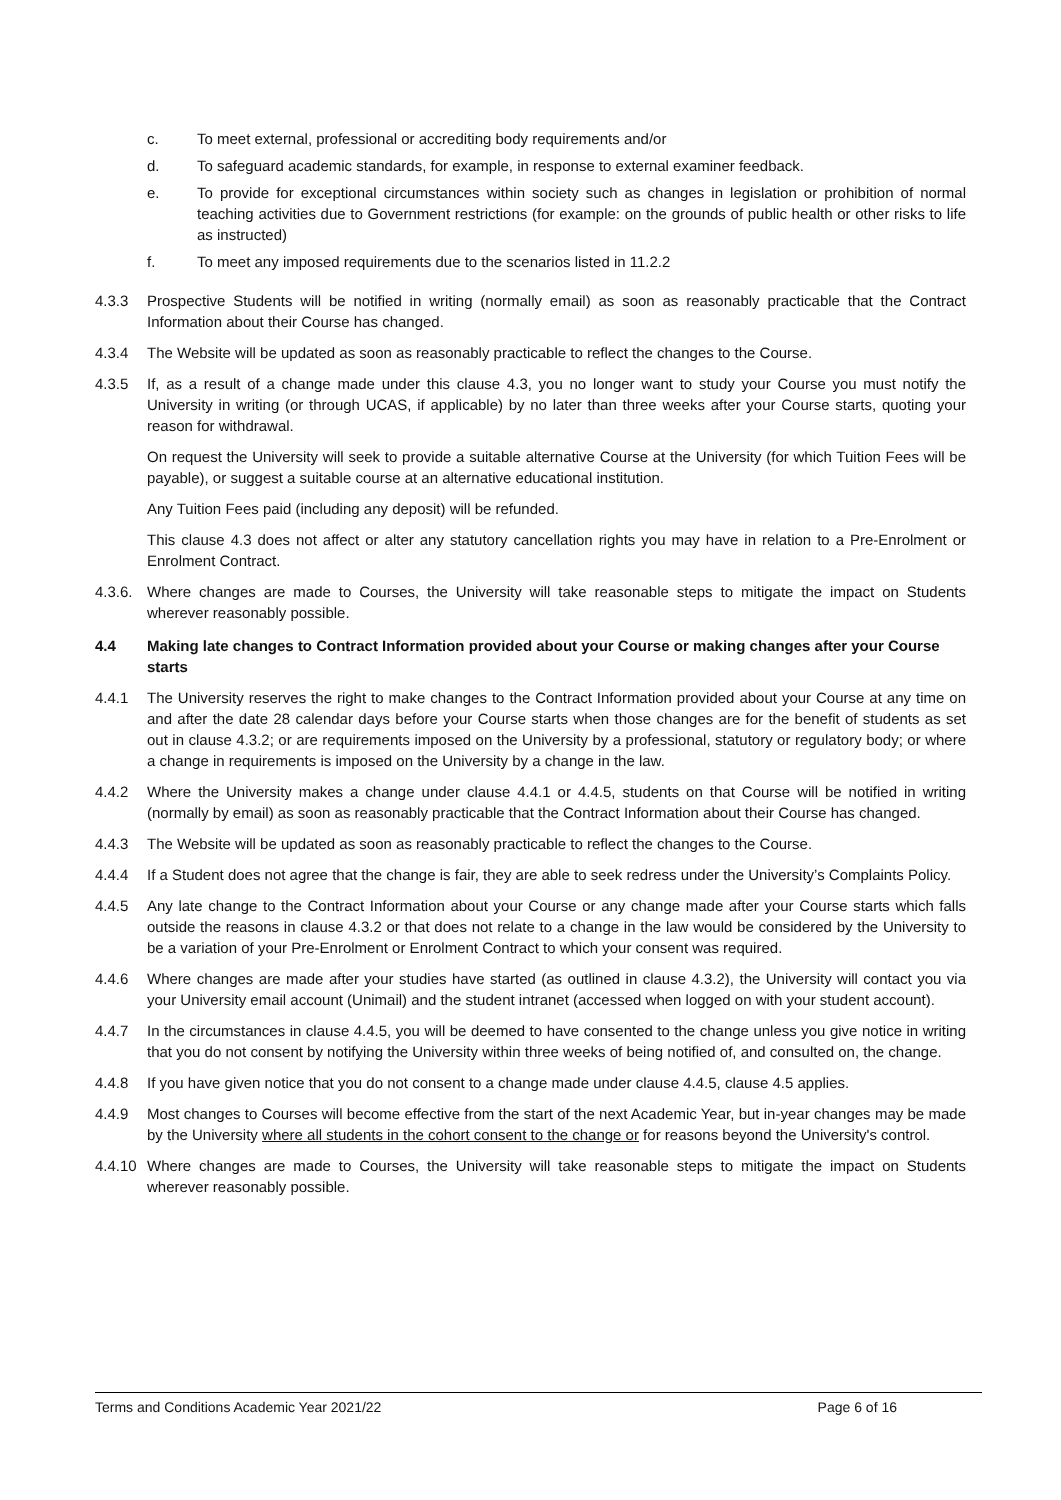c. To meet external, professional or accrediting body requirements and/or
d. To safeguard academic standards, for example, in response to external examiner feedback.
e. To provide for exceptional circumstances within society such as changes in legislation or prohibition of normal teaching activities due to Government restrictions (for example: on the grounds of public health or other risks to life as instructed)
f. To meet any imposed requirements due to the scenarios listed in 11.2.2
4.3.3 Prospective Students will be notified in writing (normally email) as soon as reasonably practicable that the Contract Information about their Course has changed.
4.3.4 The Website will be updated as soon as reasonably practicable to reflect the changes to the Course.
4.3.5 If, as a result of a change made under this clause 4.3, you no longer want to study your Course you must notify the University in writing (or through UCAS, if applicable) by no later than three weeks after your Course starts, quoting your reason for withdrawal.
On request the University will seek to provide a suitable alternative Course at the University (for which Tuition Fees will be payable), or suggest a suitable course at an alternative educational institution.
Any Tuition Fees paid (including any deposit) will be refunded.
This clause 4.3 does not affect or alter any statutory cancellation rights you may have in relation to a Pre-Enrolment or Enrolment Contract.
4.3.6. Where changes are made to Courses, the University will take reasonable steps to mitigate the impact on Students wherever reasonably possible.
4.4 Making late changes to Contract Information provided about your Course or making changes after your Course starts
4.4.1 The University reserves the right to make changes to the Contract Information provided about your Course at any time on and after the date 28 calendar days before your Course starts when those changes are for the benefit of students as set out in clause 4.3.2; or are requirements imposed on the University by a professional, statutory or regulatory body; or where a change in requirements is imposed on the University by a change in the law.
4.4.2 Where the University makes a change under clause 4.4.1 or 4.4.5, students on that Course will be notified in writing (normally by email) as soon as reasonably practicable that the Contract Information about their Course has changed.
4.4.3 The Website will be updated as soon as reasonably practicable to reflect the changes to the Course.
4.4.4 If a Student does not agree that the change is fair, they are able to seek redress under the University’s Complaints Policy.
4.4.5 Any late change to the Contract Information about your Course or any change made after your Course starts which falls outside the reasons in clause 4.3.2 or that does not relate to a change in the law would be considered by the University to be a variation of your Pre-Enrolment or Enrolment Contract to which your consent was required.
4.4.6 Where changes are made after your studies have started (as outlined in clause 4.3.2), the University will contact you via your University email account (Unimail) and the student intranet (accessed when logged on with your student account).
4.4.7 In the circumstances in clause 4.4.5, you will be deemed to have consented to the change unless you give notice in writing that you do not consent by notifying the University within three weeks of being notified of, and consulted on, the change.
4.4.8 If you have given notice that you do not consent to a change made under clause 4.4.5, clause 4.5 applies.
4.4.9 Most changes to Courses will become effective from the start of the next Academic Year, but in-year changes may be made by the University where all students in the cohort consent to the change or for reasons beyond the University's control.
4.4.10 Where changes are made to Courses, the University will take reasonable steps to mitigate the impact on Students wherever reasonably possible.
Terms and Conditions Academic Year 2021/22 Page 6 of 16